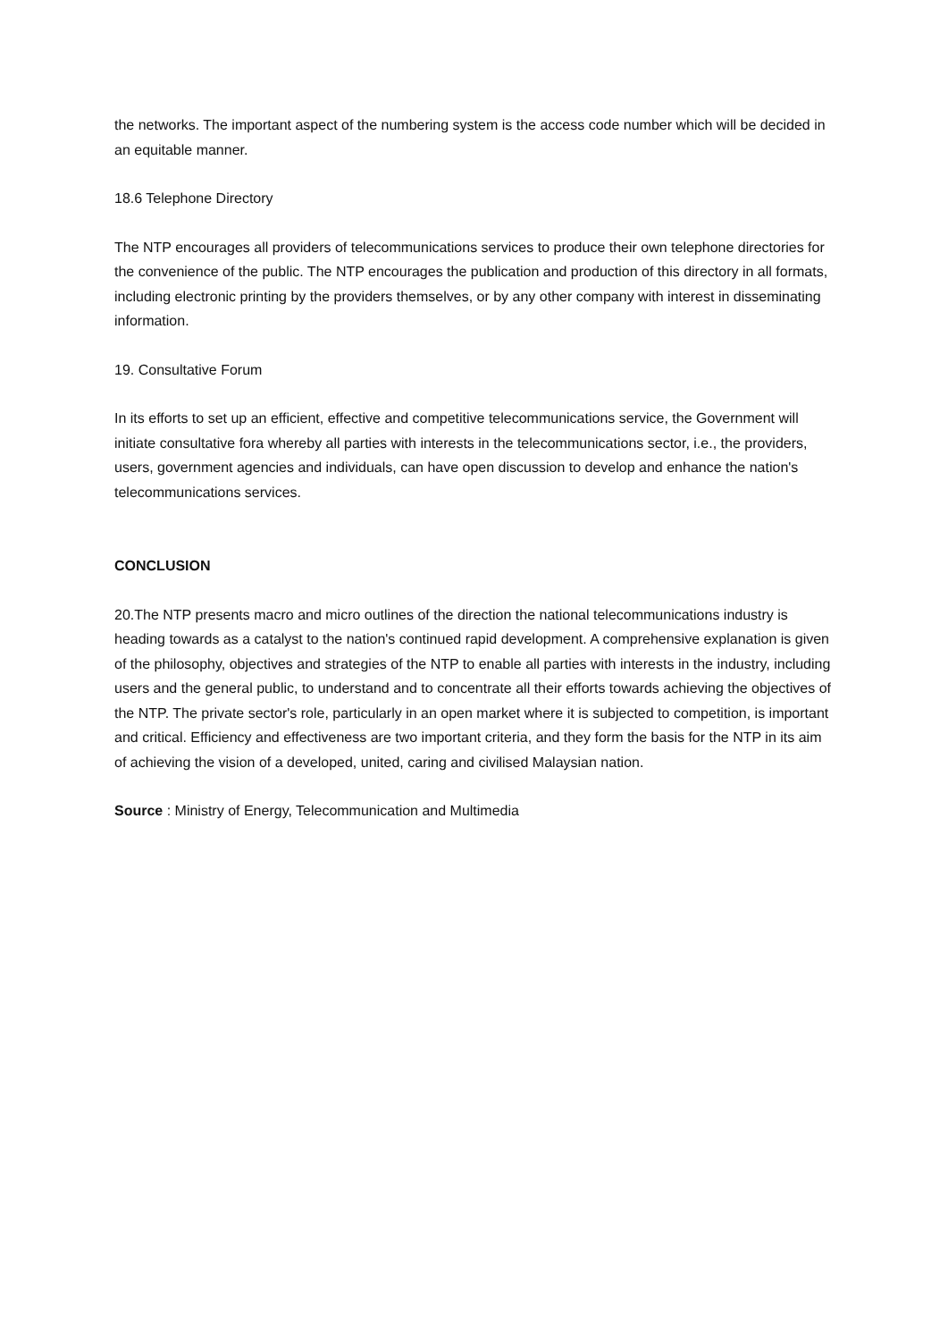the networks. The important aspect of the numbering system is the access code number which will be decided in an equitable manner.
18.6 Telephone Directory
The NTP encourages all providers of telecommunications services to produce their own telephone directories for the convenience of the public. The NTP encourages the publication and production of this directory in all formats, including electronic printing by the providers themselves, or by any other company with interest in disseminating information.
19. Consultative Forum
In its efforts to set up an efficient, effective and competitive telecommunications service, the Government will initiate consultative fora whereby all parties with interests in the telecommunications sector, i.e., the providers, users, government agencies and individuals, can have open discussion to develop and enhance the nation's telecommunications services.
CONCLUSION
20.The NTP presents macro and micro outlines of the direction the national telecommunications industry is heading towards as a catalyst to the nation's continued rapid development. A comprehensive explanation is given of the philosophy, objectives and strategies of the NTP to enable all parties with interests in the industry, including users and the general public, to understand and to concentrate all their efforts towards achieving the objectives of the NTP. The private sector's role, particularly in an open market where it is subjected to competition, is important and critical. Efficiency and effectiveness are two important criteria, and they form the basis for the NTP in its aim of achieving the vision of a developed, united, caring and civilised Malaysian nation.
Source : Ministry of Energy, Telecommunication and Multimedia